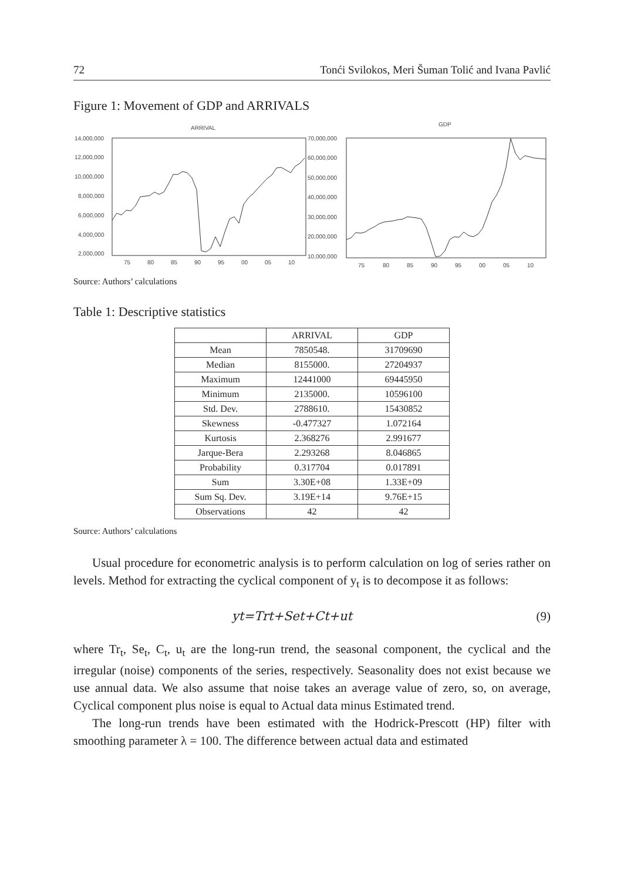72 Tonći Svilokos, Meri Šuman Tolić and Ivana Pavlić
Figure 1: Movement of GDP and ARRIVALS
ARRIVAL
14,000,000
12,000,000
10,000,000
8,000,000
6,000,000
4,000,000
2,000,000
75
80
85
90
95
00
05
10
GDP
70,000,000
60,000,000
50,000,000
40,000,000
30,000,000
20,000,000
10,000,000
75
80
85
90
95
00
05
10
Source: Authors’ calculations
Table 1: Descriptive statistics
| | ARRIVAL | GDP |
| --- | --- | --- |
| Mean | 7850548. | 31709690 |
| Median | 8155000. | 27204937 |
| Maximum | 12441000 | 69445950 |
| Minimum | 2135000. | 10596100 |
| Std. Dev. | 2788610. | 15430852 |
| Skewness | -0.477327 | 1.072164 |
| Kurtosis | 2.368276 | 2.991677 |
| Jarque-Bera | 2.293268 | 8.046865 |
| Probability | 0.317704 | 0.017891 |
| Sum | 3.30E+08 | 1.33E+09 |
| Sum Sq. Dev. | 3.19E+14 | 9.76E+15 |
| Observations | 42 | 42 |
Source: Authors’ calculations
Usual procedure for econometric analysis is to perform calculation on log of series rather on levels. Method for extracting the cyclical component of y<sub>t</sub> is to decompose it as follows:
yt=Trt+Set+Ct+ut (9)
where Tr<sub>t</sub>, Se<sub>t</sub>, C<sub>t</sub>, u<sub>t</sub> are the long-run trend, the seasonal component, the cyclical and the irregular (noise) components of the series, respectively. Seasonality does not exist because we use annual data. We also assume that noise takes an average value of zero, so, on average, Cyclical component plus noise is equal to Actual data minus Estimated trend.
The long-run trends have been estimated with the Hodrick-Prescott (HP) filter with smoothing parameter λ = 100. The difference between actual data and estimated